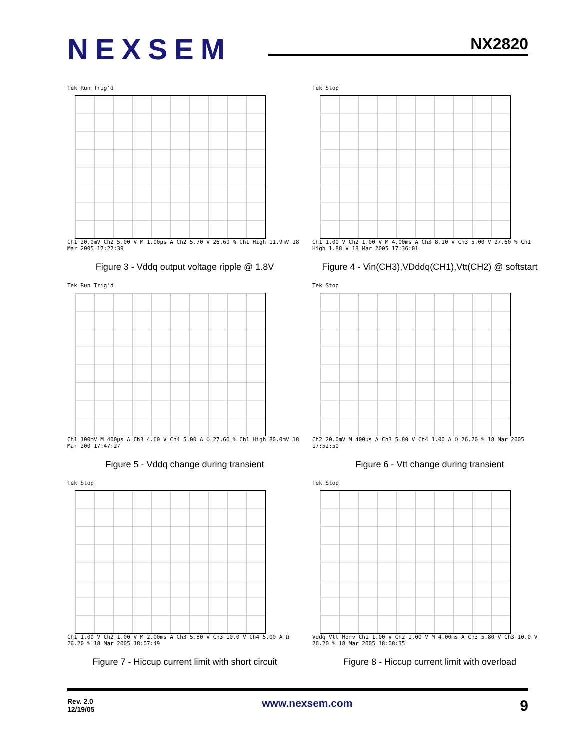NEXSEM
NX2820
Tek Run Trig'd
Ch1 20.0mV Ch2 5.00 V M 1.00µs A Ch2 5.70 V 26.60 % Ch1 High 11.9mV 18 Mar 2005 17:22:39
Figure 3 - Vddq output voltage ripple @ 1.8V
Tek Stop
Ch1 1.00 V Ch2 1.00 V M 4.00ms A Ch3 8.10 V Ch3 5.00 V 27.60 % Ch1 High 1.88 V 18 Mar 2005 17:36:01
Figure 4 - Vin(CH3),VDddq(CH1),Vtt(CH2) @ softstart
Tek Run Trig'd
Ch1 100mV M 400µs A Ch3 4.60 V Ch4 5.00 A Ω 27.60 % Ch1 High 80.0mV 18 Mar 200 17:47:27
Figure 5 - Vddq change during transient
Tek Stop
Ch2 20.0mV M 400µs A Ch3 5.80 V Ch4 1.00 A Ω 26.20 % 18 Mar 2005 17:52:50
Figure 6 - Vtt change during transient
Tek Stop
Ch1 1.00 V Ch2 1.00 V M 2.00ms A Ch3 5.80 V Ch3 10.0 V Ch4 5.00 A Ω 26.20 % 18 Mar 2005 18:07:49
Figure 7 - Hiccup current limit with short circuit
Tek Stop
Vddq Vtt Hdrv Ch1 1.00 V Ch2 1.00 V M 4.00ms A Ch3 5.80 V Ch3 10.0 V 26.20 % 18 Mar 2005 18:08:35
Figure 8 - Hiccup current limit with overload
Rev. 2.0
12/19/05
www.nexsem.com
9